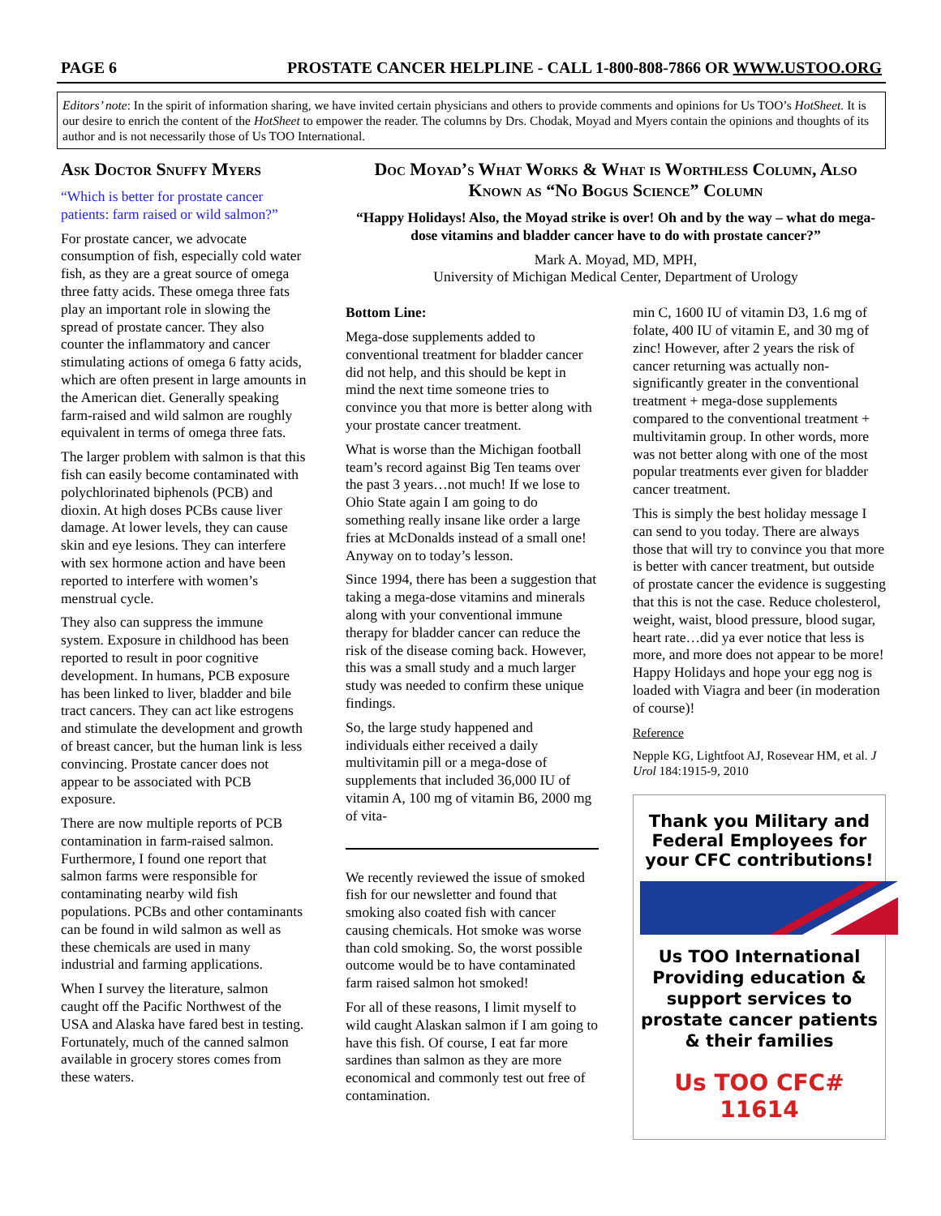PAGE 6 PROSTATE CANCER HELPLINE - CALL 1-800-808-7866 OR WWW.USTOO.ORG
Editors’ note: In the spirit of information sharing, we have invited certain physicians and others to provide comments and opinions for Us TOO’s HotSheet. It is our desire to enrich the content of the HotSheet to empower the reader. The columns by Drs. Chodak, Moyad and Myers contain the opinions and thoughts of its author and is not necessarily those of Us TOO International.
Ask Doctor Snuffy Myers
“Which is better for prostate cancer patients: farm raised or wild salmon?”
For prostate cancer, we advocate consumption of fish, especially cold water fish, as they are a great source of omega three fatty acids. These omega three fats play an important role in slowing the spread of prostate cancer. They also counter the inflammatory and cancer stimulating actions of omega 6 fatty acids, which are often present in large amounts in the American diet. Generally speaking farm-raised and wild salmon are roughly equivalent in terms of omega three fats.
The larger problem with salmon is that this fish can easily become contaminated with polychlorinated biphenols (PCB) and dioxin. At high doses PCBs cause liver damage. At lower levels, they can cause skin and eye lesions. They can interfere with sex hormone action and have been reported to interfere with women’s menstrual cycle.
They also can suppress the immune system. Exposure in childhood has been reported to result in poor cognitive development. In humans, PCB exposure has been linked to liver, bladder and bile tract cancers. They can act like estrogens and stimulate the development and growth of breast cancer, but the human link is less convincing. Prostate cancer does not appear to be associated with PCB exposure.
There are now multiple reports of PCB contamination in farm-raised salmon. Furthermore, I found one report that salmon farms were responsible for contaminating nearby wild fish populations. PCBs and other contaminants can be found in wild salmon as well as these chemicals are used in many industrial and farming applications.
When I survey the literature, salmon caught off the Pacific Northwest of the USA and Alaska have fared best in testing. Fortunately, much of the canned salmon available in grocery stores comes from these waters.
Doc Moyad’s What Works & What is Worthless Column, Also Known as “No Bogus Science” Column
“Happy Holidays! Also, the Moyad strike is over! Oh and by the way – what do mega-dose vitamins and bladder cancer have to do with prostate cancer?”
Mark A. Moyad, MD, MPH,
University of Michigan Medical Center, Department of Urology
Bottom Line:
Mega-dose supplements added to conventional treatment for bladder cancer did not help, and this should be kept in mind the next time someone tries to convince you that more is better along with your prostate cancer treatment.
What is worse than the Michigan football team’s record against Big Ten teams over the past 3 years…not much! If we lose to Ohio State again I am going to do something really insane like order a large fries at McDonalds instead of a small one! Anyway on to today’s lesson.
Since 1994, there has been a suggestion that taking a mega-dose vitamins and minerals along with your conventional immune therapy for bladder cancer can reduce the risk of the disease coming back. However, this was a small study and a much larger study was needed to confirm these unique findings.
So, the large study happened and individuals either received a daily multivitamin pill or a mega-dose of supplements that included 36,000 IU of vitamin A, 100 mg of vitamin B6, 2000 mg of vita-
We recently reviewed the issue of smoked fish for our newsletter and found that smoking also coated fish with cancer causing chemicals. Hot smoke was worse than cold smoking. So, the worst possible outcome would be to have contaminated farm raised salmon hot smoked!
For all of these reasons, I limit myself to wild caught Alaskan salmon if I am going to have this fish. Of course, I eat far more sardines than salmon as they are more economical and commonly test out free of contamination.
min C, 1600 IU of vitamin D3, 1.6 mg of folate, 400 IU of vitamin E, and 30 mg of zinc! However, after 2 years the risk of cancer returning was actually non-significantly greater in the conventional treatment + mega-dose supplements compared to the conventional treatment + multivitamin group. In other words, more was not better along with one of the most popular treatments ever given for bladder cancer treatment.
This is simply the best holiday message I can send to you today. There are always those that will try to convince you that more is better with cancer treatment, but outside of prostate cancer the evidence is suggesting that this is not the case. Reduce cholesterol, weight, waist, blood pressure, blood sugar, heart rate…did ya ever notice that less is more, and more does not appear to be more! Happy Holidays and hope your egg nog is loaded with Viagra and beer (in moderation of course)!
Reference
Nepple KG, Lightfoot AJ, Rosevear HM, et al. J Urol 184:1915-9, 2010
Thank you Military and Federal Employees for your CFC contributions!
Us TOO International
Providing education & support services to prostate cancer patients & their families
Us TOO CFC# 11614